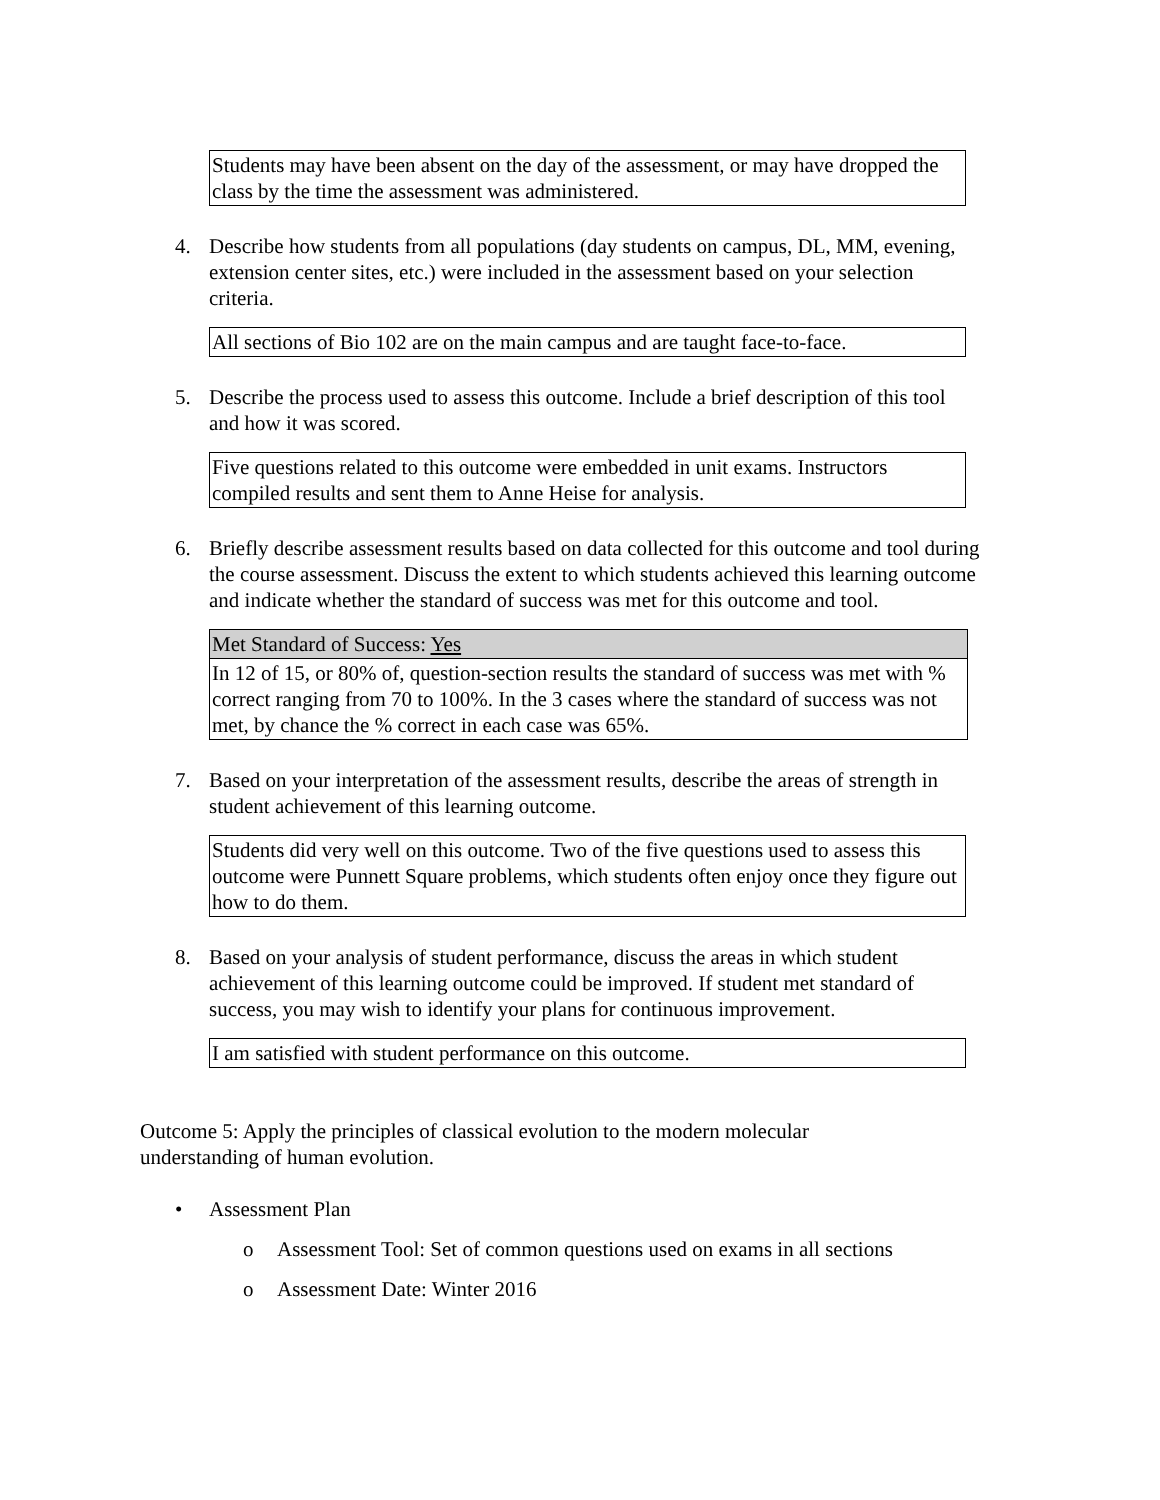Students may have been absent on the day of the assessment, or may have dropped the class by the time the assessment was administered.
4. Describe how students from all populations (day students on campus, DL, MM, evening, extension center sites, etc.) were included in the assessment based on your selection criteria.
All sections of Bio 102 are on the main campus and are taught face-to-face.
5. Describe the process used to assess this outcome. Include a brief description of this tool and how it was scored.
Five questions related to this outcome were embedded in unit exams. Instructors compiled results and sent them to Anne Heise for analysis.
6. Briefly describe assessment results based on data collected for this outcome and tool during the course assessment. Discuss the extent to which students achieved this learning outcome and indicate whether the standard of success was met for this outcome and tool.
| Met Standard of Success: Yes |
| In 12 of 15, or 80% of, question-section results the standard of success was met with % correct ranging from 70 to 100%. In the 3 cases where the standard of success was not met, by chance the % correct in each case was 65%. |
7. Based on your interpretation of the assessment results, describe the areas of strength in student achievement of this learning outcome.
Students did very well on this outcome. Two of the five questions used to assess this outcome were Punnett Square problems, which students often enjoy once they figure out how to do them.
8. Based on your analysis of student performance, discuss the areas in which student achievement of this learning outcome could be improved. If student met standard of success, you may wish to identify your plans for continuous improvement.
I am satisfied with student performance on this outcome.
Outcome 5: Apply the principles of classical evolution to the modern molecular understanding of human evolution.
• Assessment Plan
o Assessment Tool: Set of common questions used on exams in all sections
o Assessment Date: Winter 2016